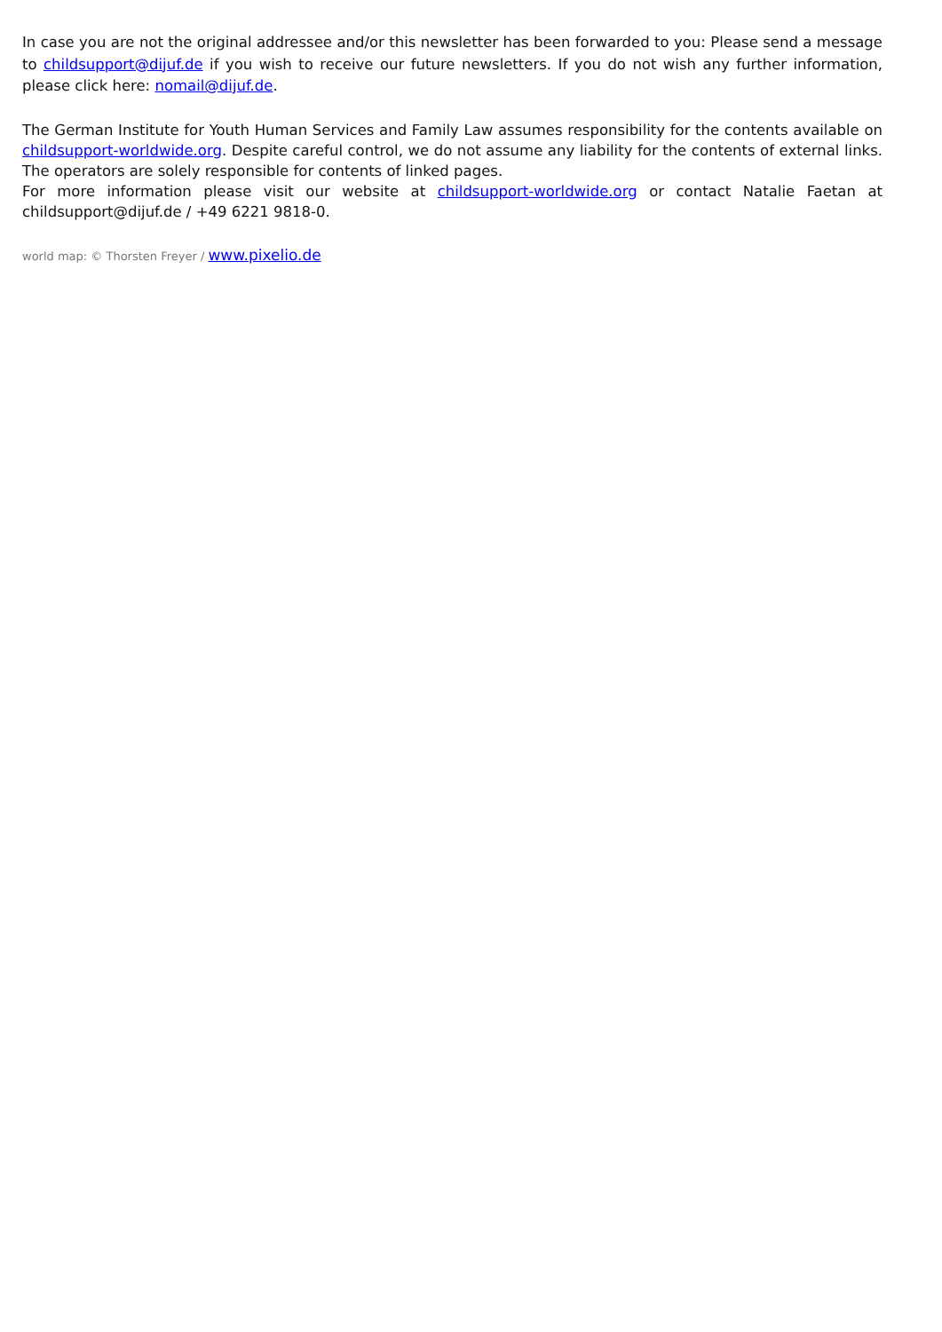In case you are not the original addressee and/or this newsletter has been forwarded to you: Please send a message to childsupport@dijuf.de if you wish to receive our future newsletters. If you do not wish any further information, please click here: nomail@dijuf.de.
The German Institute for Youth Human Services and Family Law assumes responsibility for the contents available on childsupport-worldwide.org. Despite careful control, we do not assume any liability for the contents of external links. The operators are solely responsible for contents of linked pages.
For more information please visit our website at childsupport-worldwide.org or contact Natalie Faetan at childsupport@dijuf.de / +49 6221 9818-0.
world map: © Thorsten Freyer / www.pixelio.de